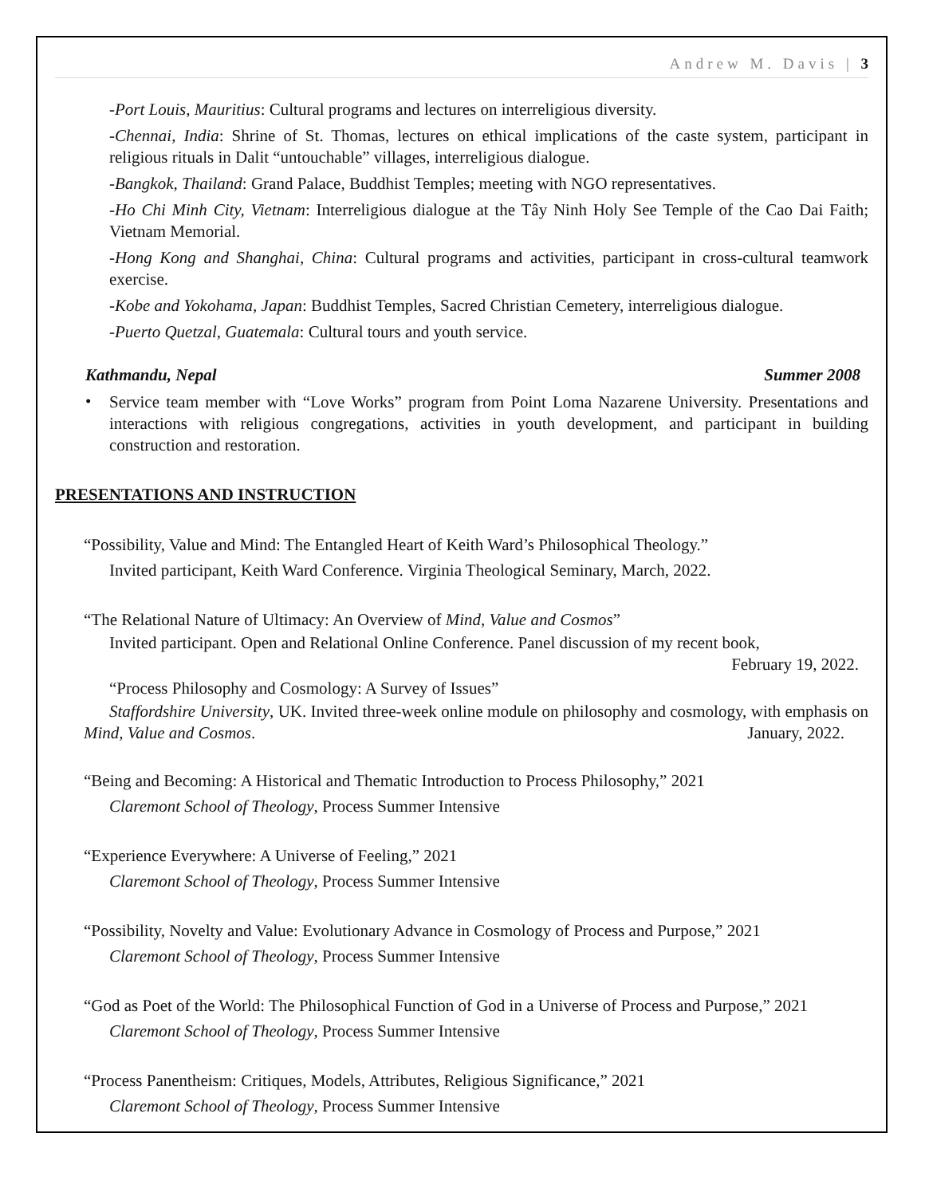Andrew M. Davis | 3
-Port Louis, Mauritius: Cultural programs and lectures on interreligious diversity.
-Chennai, India: Shrine of St. Thomas, lectures on ethical implications of the caste system, participant in religious rituals in Dalit “untouchable” villages, interreligious dialogue.
-Bangkok, Thailand: Grand Palace, Buddhist Temples; meeting with NGO representatives.
-Ho Chi Minh City, Vietnam: Interreligious dialogue at the Tây Ninh Holy See Temple of the Cao Dai Faith; Vietnam Memorial.
-Hong Kong and Shanghai, China: Cultural programs and activities, participant in cross-cultural teamwork exercise.
-Kobe and Yokohama, Japan: Buddhist Temples, Sacred Christian Cemetery, interreligious dialogue.
-Puerto Quetzal, Guatemala: Cultural tours and youth service.
Kathmandu, Nepal Summer 2008
•
Service team member with “Love Works” program from Point Loma Nazarene University. Presentations and interactions with religious congregations, activities in youth development, and participant in building construction and restoration.
PRESENTATIONS AND INSTRUCTION
“Possibility, Value and Mind: The Entangled Heart of Keith Ward’s Philosophical Theology.”
Invited participant, Keith Ward Conference. Virginia Theological Seminary, March, 2022.
“The Relational Nature of Ultimacy: An Overview of Mind, Value and Cosmos”
Invited participant. Open and Relational Online Conference. Panel discussion of my recent book,
February 19, 2022.
“Process Philosophy and Cosmology: A Survey of Issues”
Staffordshire University, UK. Invited three-week online module on philosophy and cosmology, with emphasis on Mind, Value and Cosmos. January, 2022.
“Being and Becoming: A Historical and Thematic Introduction to Process Philosophy,” 2021
Claremont School of Theology, Process Summer Intensive
“Experience Everywhere: A Universe of Feeling,” 2021
Claremont School of Theology, Process Summer Intensive
“Possibility, Novelty and Value: Evolutionary Advance in Cosmology of Process and Purpose,” 2021
Claremont School of Theology, Process Summer Intensive
“God as Poet of the World: The Philosophical Function of God in a Universe of Process and Purpose,” 2021
Claremont School of Theology, Process Summer Intensive
“Process Panentheism: Critiques, Models, Attributes, Religious Significance,” 2021
Claremont School of Theology, Process Summer Intensive